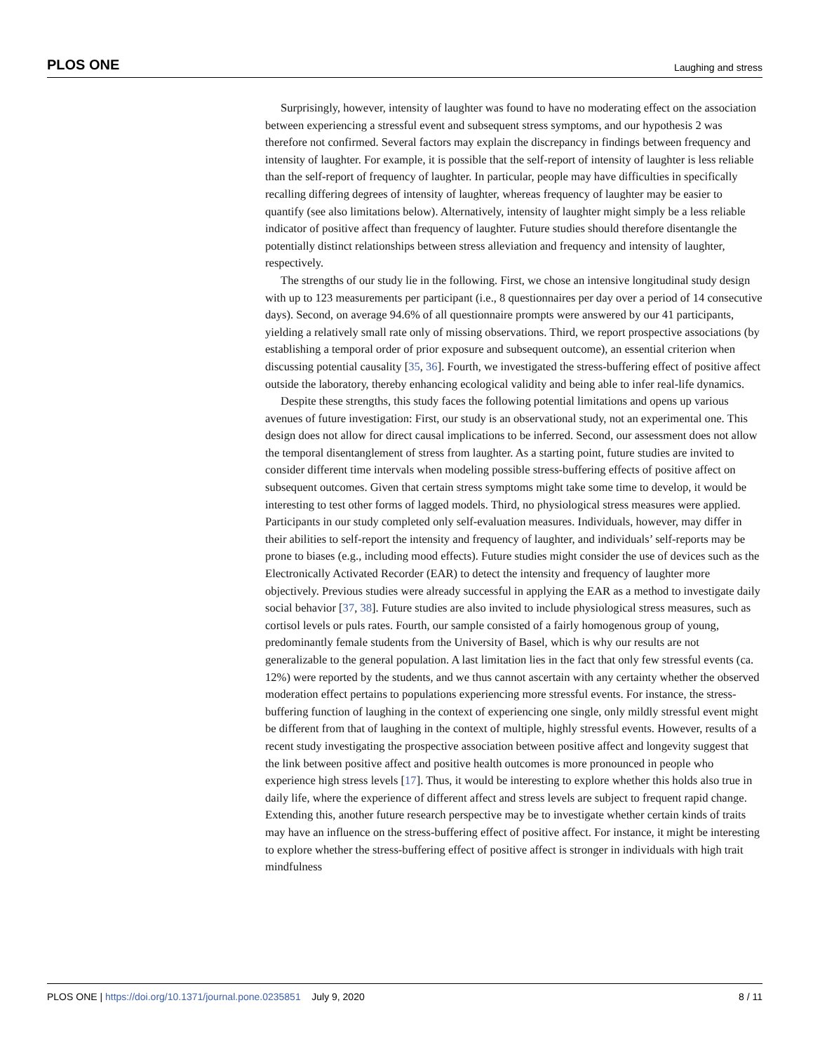PLOS ONE Laughing and stress
Surprisingly, however, intensity of laughter was found to have no moderating effect on the association between experiencing a stressful event and subsequent stress symptoms, and our hypothesis 2 was therefore not confirmed. Several factors may explain the discrepancy in findings between frequency and intensity of laughter. For example, it is possible that the self-report of intensity of laughter is less reliable than the self-report of frequency of laughter. In particular, people may have difficulties in specifically recalling differing degrees of intensity of laughter, whereas frequency of laughter may be easier to quantify (see also limitations below). Alternatively, intensity of laughter might simply be a less reliable indicator of positive affect than frequency of laughter. Future studies should therefore disentangle the potentially distinct relationships between stress alleviation and frequency and intensity of laughter, respectively.
The strengths of our study lie in the following. First, we chose an intensive longitudinal study design with up to 123 measurements per participant (i.e., 8 questionnaires per day over a period of 14 consecutive days). Second, on average 94.6% of all questionnaire prompts were answered by our 41 participants, yielding a relatively small rate only of missing observations. Third, we report prospective associations (by establishing a temporal order of prior exposure and subsequent outcome), an essential criterion when discussing potential causality [35, 36]. Fourth, we investigated the stress-buffering effect of positive affect outside the laboratory, thereby enhancing ecological validity and being able to infer real-life dynamics.
Despite these strengths, this study faces the following potential limitations and opens up various avenues of future investigation: First, our study is an observational study, not an experimental one. This design does not allow for direct causal implications to be inferred. Second, our assessment does not allow the temporal disentanglement of stress from laughter. As a starting point, future studies are invited to consider different time intervals when modeling possible stress-buffering effects of positive affect on subsequent outcomes. Given that certain stress symptoms might take some time to develop, it would be interesting to test other forms of lagged models. Third, no physiological stress measures were applied. Participants in our study completed only self-evaluation measures. Individuals, however, may differ in their abilities to self-report the intensity and frequency of laughter, and individuals’ self-reports may be prone to biases (e.g., including mood effects). Future studies might consider the use of devices such as the Electronically Activated Recorder (EAR) to detect the intensity and frequency of laughter more objectively. Previous studies were already successful in applying the EAR as a method to investigate daily social behavior [37, 38]. Future studies are also invited to include physiological stress measures, such as cortisol levels or puls rates. Fourth, our sample consisted of a fairly homogenous group of young, predominantly female students from the University of Basel, which is why our results are not generalizable to the general population. A last limitation lies in the fact that only few stressful events (ca. 12%) were reported by the students, and we thus cannot ascertain with any certainty whether the observed moderation effect pertains to populations experiencing more stressful events. For instance, the stress-buffering function of laughing in the context of experiencing one single, only mildly stressful event might be different from that of laughing in the context of multiple, highly stressful events. However, results of a recent study investigating the prospective association between positive affect and longevity suggest that the link between positive affect and positive health outcomes is more pronounced in people who experience high stress levels [17]. Thus, it would be interesting to explore whether this holds also true in daily life, where the experience of different affect and stress levels are subject to frequent rapid change. Extending this, another future research perspective may be to investigate whether certain kinds of traits may have an influence on the stress-buffering effect of positive affect. For instance, it might be interesting to explore whether the stress-buffering effect of positive affect is stronger in individuals with high trait mindfulness
PLOS ONE | https://doi.org/10.1371/journal.pone.0235851 July 9, 2020 8 / 11